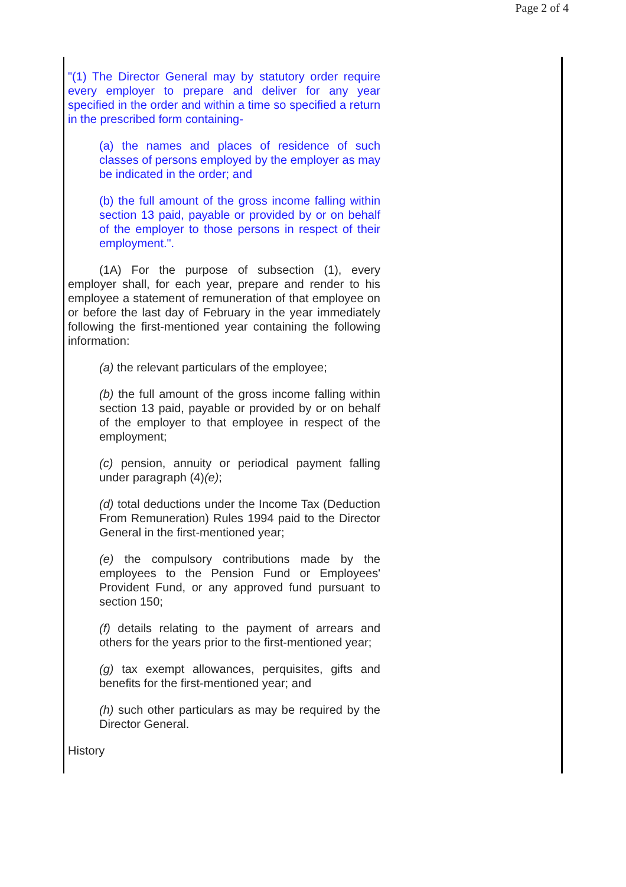Page 2 of 4
"(1) The Director General may by statutory order require every employer to prepare and deliver for any year specified in the order and within a time so specified a return in the prescribed form containing-
(a) the names and places of residence of such classes of persons employed by the employer as may be indicated in the order; and
(b) the full amount of the gross income falling within section 13 paid, payable or provided by or on behalf of the employer to those persons in respect of their employment.".
(1A) For the purpose of subsection (1), every employer shall, for each year, prepare and render to his employee a statement of remuneration of that employee on or before the last day of February in the year immediately following the first-mentioned year containing the following information:
(a) the relevant particulars of the employee;
(b) the full amount of the gross income falling within section 13 paid, payable or provided by or on behalf of the employer to that employee in respect of the employment;
(c) pension, annuity or periodical payment falling under paragraph (4)(e);
(d) total deductions under the Income Tax (Deduction From Remuneration) Rules 1994 paid to the Director General in the first-mentioned year;
(e) the compulsory contributions made by the employees to the Pension Fund or Employees' Provident Fund, or any approved fund pursuant to section 150;
(f) details relating to the payment of arrears and others for the years prior to the first-mentioned year;
(g) tax exempt allowances, perquisites, gifts and benefits for the first-mentioned year; and
(h) such other particulars as may be required by the Director General.
History